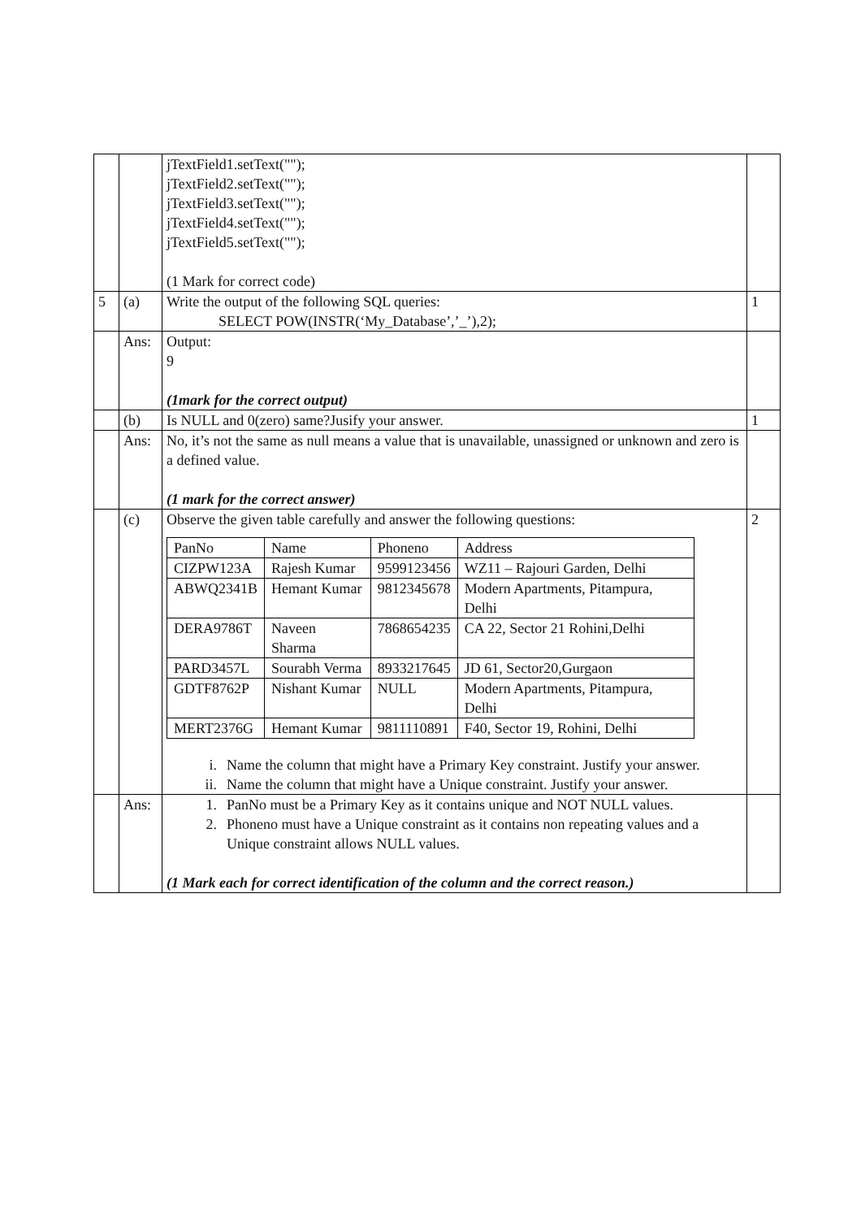| | | jTextField1.setText(""); jTextField2.setText(""); jTextField3.setText(""); jTextField4.setText(""); jTextField5.setText(""); (1 Mark for correct code) | |
| 5 | (a) | Write the output of the following SQL queries: SELECT POW(INSTR(‘My_Database’,’_’),2); | 1 |
| | Ans: | Output: 9 (1mark for the correct output) | |
| | (b) | Is NULL and 0(zero) same?Jusify your answer. | 1 |
| | Ans: | No, it’s not the same as null means a value that is unavailable, unassigned or unknown and zero is a defined value. (1 mark for the correct answer) | |
| | (c) | Observe the given table carefully and answer the following questions: / PanNo / Name / Phoneno / Address / / CIZPW123A / Rajesh Kumar / 9599123456 / WZ11 – Rajouri Garden, Delhi / / ABWQ2341B / Hemant Kumar / 9812345678 / Modern Apartments, Pitampura, Delhi / / DERA9786T / Naveen Sharma / 7868654235 / CA 22, Sector 21 Rohini,Delhi / / PARD3457L / Sourabh Verma / 8933217645 / JD 61, Sector20,Gurgaon / / GDTF8762P / Nishant Kumar / NULL / Modern Apartments, Pitampura, Delhi / / MERT2376G / Hemant Kumar / 9811110891 / F40, Sector 19, Rohini, Delhi / i. Name the column that might have a Primary Key constraint. Justify your answer. ii. Name the column that might have a Unique constraint. Justify your answer. | 2 |
| | Ans: | 1. PanNo must be a Primary Key as it contains unique and NOT NULL values. 2. Phoneno must have a Unique constraint as it contains non repeating values and a Unique constraint allows NULL values. (1 Mark each for correct identification of the column and the correct reason.) | |